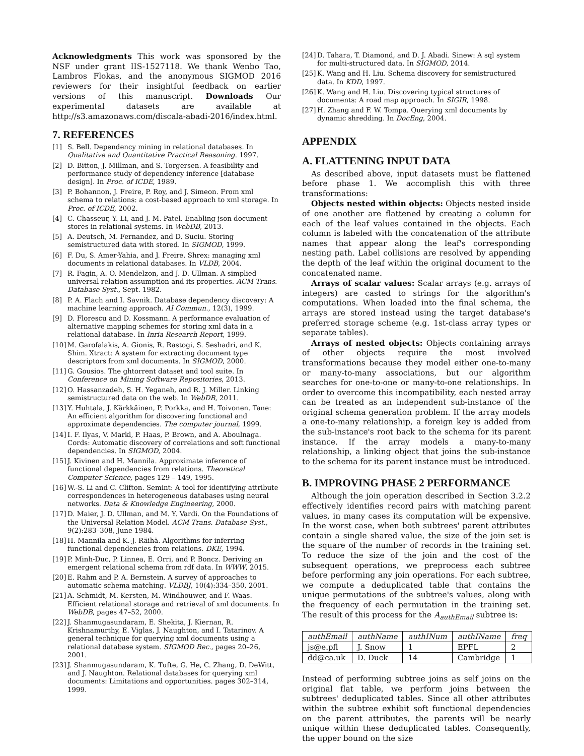Acknowledgments This work was sponsored by the NSF under grant IIS-1527118. We thank Wenbo Tao, Lambros Flokas, and the anonymous SIGMOD 2016 reviewers for their insightful feedback on earlier versions of this manuscript. Downloads Our experimental datasets are available at http://s3.amazonaws.com/discala-abadi-2016/index.html.
7. REFERENCES
[1] S. Bell. Dependency mining in relational databases. In Qualitative and Quantitative Practical Reasoning. 1997.
[2] D. Bitton, J. Millman, and S. Torgersen. A feasibility and performance study of dependency inference [database design]. In Proc. of ICDE, 1989.
[3] P. Bohannon, J. Freire, P. Roy, and J. Simeon. From xml schema to relations: a cost-based approach to xml storage. In Proc. of ICDE, 2002.
[4] C. Chasseur, Y. Li, and J. M. Patel. Enabling json document stores in relational systems. In WebDB, 2013.
[5] A. Deutsch, M. Fernandez, and D. Suciu. Storing semistructured data with stored. In SIGMOD, 1999.
[6] F. Du, S. Amer-Yahia, and J. Freire. Shrex: managing xml documents in relational databases. In VLDB, 2004.
[7] R. Fagin, A. O. Mendelzon, and J. D. Ullman. A simplied universal relation assumption and its properties. ACM Trans. Database Syst., Sept. 1982.
[8] P. A. Flach and I. Savnik. Database dependency discovery: A machine learning approach. AI Commun., 12(3), 1999.
[9] D. Florescu and D. Kossmann. A performance evaluation of alternative mapping schemes for storing xml data in a relational database. In Inria Research Report, 1999.
[10] M. Garofalakis, A. Gionis, R. Rastogi, S. Seshadri, and K. Shim. Xtract: A system for extracting document type descriptors from xml documents. In SIGMOD, 2000.
[11] G. Gousios. The ghtorrent dataset and tool suite. In Conference on Mining Software Repositories, 2013.
[12] O. Hassanzadeh, S. H. Yeganeh, and R. J. Miller. Linking semistructured data on the web. In WebDB, 2011.
[13] Y. Huhtala, J. Kärkkäinen, P. Porkka, and H. Toivonen. Tane: An efficient algorithm for discovering functional and approximate dependencies. The computer journal, 1999.
[14] I. F. Ilyas, V. Markl, P. Haas, P. Brown, and A. Aboulnaga. Cords: Automatic discovery of correlations and soft functional dependencies. In SIGMOD, 2004.
[15] J. Kivinen and H. Mannila. Approximate inference of functional dependencies from relations. Theoretical Computer Science, pages 129 – 149, 1995.
[16] W.-S. Li and C. Clifton. Semint: A tool for identifying attribute correspondences in heterogeneous databases using neural networks. Data & Knowledge Engineering, 2000.
[17] D. Maier, J. D. Ullman, and M. Y. Vardi. On the Foundations of the Universal Relation Model. ACM Trans. Database Syst., 9(2):283–308, June 1984.
[18] H. Mannila and K.-J. Räihä. Algorithms for inferring functional dependencies from relations. DKE, 1994.
[19] P. Minh-Duc, P. Linnea, E. Orri, and P. Boncz. Deriving an emergent relational schema from rdf data. In WWW, 2015.
[20] E. Rahm and P. A. Bernstein. A survey of approaches to automatic schema matching. VLDBJ, 10(4):334–350, 2001.
[21] A. Schmidt, M. Kersten, M. Windhouwer, and F. Waas. Efficient relational storage and retrieval of xml documents. In WebDB, pages 47–52, 2000.
[22] J. Shanmugasundaram, E. Shekita, J. Kiernan, R. Krishnamurthy, E. Viglas, J. Naughton, and I. Tatarinov. A general technique for querying xml documents using a relational database system. SIGMOD Rec., pages 20–26, 2001.
[23] J. Shanmugasundaram, K. Tufte, G. He, C. Zhang, D. DeWitt, and J. Naughton. Relational databases for querying xml documents: Limitations and opportunities. pages 302–314, 1999.
[24] D. Tahara, T. Diamond, and D. J. Abadi. Sinew: A sql system for multi-structured data. In SIGMOD, 2014.
[25] K. Wang and H. Liu. Schema discovery for semistructured data. In KDD, 1997.
[26] K. Wang and H. Liu. Discovering typical structures of documents: A road map approach. In SIGIR, 1998.
[27] H. Zhang and F. W. Tompa. Querying xml documents by dynamic shredding. In DocEng, 2004.
APPENDIX
A. FLATTENING INPUT DATA
As described above, input datasets must be flattened before phase 1. We accomplish this with three transformations:
Objects nested within objects: Objects nested inside of one another are flattened by creating a column for each of the leaf values contained in the objects. Each column is labeled with the concatenation of the attribute names that appear along the leaf's corresponding nesting path. Label collisions are resolved by appending the depth of the leaf within the original document to the concatenated name.
Arrays of scalar values: Scalar arrays (e.g. arrays of integers) are casted to strings for the algorithm's computations. When loaded into the final schema, the arrays are stored instead using the target database's preferred storage scheme (e.g. 1st-class array types or separate tables).
Arrays of nested objects: Objects containing arrays of other objects require the most involved transformations because they model either one-to-many or many-to-many associations, but our algorithm searches for one-to-one or many-to-one relationships. In order to overcome this incompatibility, each nested array can be treated as an independent sub-instance of the original schema generation problem. If the array models a one-to-many relationship, a foreign key is added from the sub-instance's root back to the schema for its parent instance. If the array models a many-to-many relationship, a linking object that joins the sub-instance to the schema for its parent instance must be introduced.
B. IMPROVING PHASE 2 PERFORMANCE
Although the join operation described in Section 3.2.2 effectively identifies record pairs with matching parent values, in many cases its computation will be expensive. In the worst case, when both subtrees' parent attributes contain a single shared value, the size of the join set is the square of the number of records in the training set. To reduce the size of the join and the cost of the subsequent operations, we preprocess each subtree before performing any join operations. For each subtree, we compute a deduplicated table that contains the unique permutations of the subtree's values, along with the frequency of each permutation in the training set. The result of this process for the A<sub>authEmail</sub> subtree is:
| authEmail | authName | authINum | authIName | freq |
| --- | --- | --- | --- | --- |
| js@e.pfl | J. Snow | 1 | EPFL | 2 |
| dd@ca.uk | D. Duck | 14 | Cambridge | 1 |
Instead of performing subtree joins as self joins on the original flat table, we perform joins between the subtrees' deduplicated tables. Since all other attributes within the subtree exhibit soft functional dependencies on the parent attributes, the parents will be nearly unique within these deduplicated tables. Consequently, the upper bound on the size